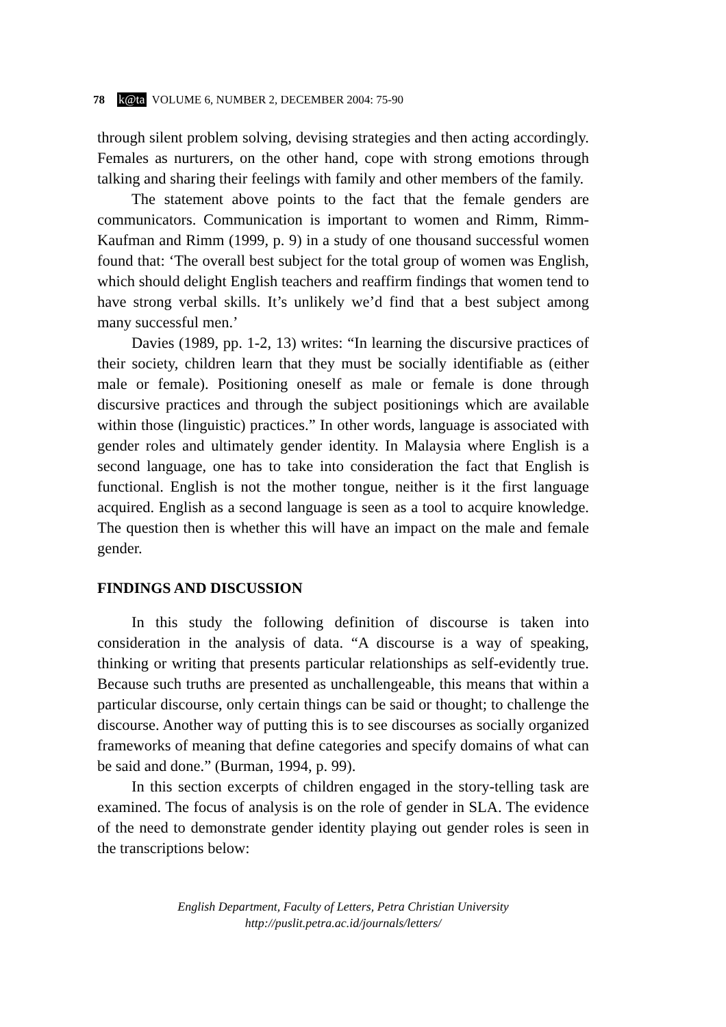78 k@ta VOLUME 6, NUMBER 2, DECEMBER 2004: 75-90
through silent problem solving, devising strategies and then acting accordingly. Females as nurturers, on the other hand, cope with strong emotions through talking and sharing their feelings with family and other members of the family.
The statement above points to the fact that the female genders are communicators. Communication is important to women and Rimm, Rimm-Kaufman and Rimm (1999, p. 9) in a study of one thousand successful women found that: ‘The overall best subject for the total group of women was English, which should delight English teachers and reaffirm findings that women tend to have strong verbal skills. It’s unlikely we’d find that a best subject among many successful men.’
Davies (1989, pp. 1-2, 13) writes: “In learning the discursive practices of their society, children learn that they must be socially identifiable as (either male or female). Positioning oneself as male or female is done through discursive practices and through the subject positionings which are available within those (linguistic) practices.” In other words, language is associated with gender roles and ultimately gender identity. In Malaysia where English is a second language, one has to take into consideration the fact that English is functional. English is not the mother tongue, neither is it the first language acquired. English as a second language is seen as a tool to acquire knowledge. The question then is whether this will have an impact on the male and female gender.
FINDINGS AND DISCUSSION
In this study the following definition of discourse is taken into consideration in the analysis of data. “A discourse is a way of speaking, thinking or writing that presents particular relationships as self-evidently true. Because such truths are presented as unchallengeable, this means that within a particular discourse, only certain things can be said or thought; to challenge the discourse. Another way of putting this is to see discourses as socially organized frameworks of meaning that define categories and specify domains of what can be said and done.” (Burman, 1994, p. 99).
In this section excerpts of children engaged in the story-telling task are examined. The focus of analysis is on the role of gender in SLA. The evidence of the need to demonstrate gender identity playing out gender roles is seen in the transcriptions below:
English Department, Faculty of Letters, Petra Christian University
http://puslit.petra.ac.id/journals/letters/